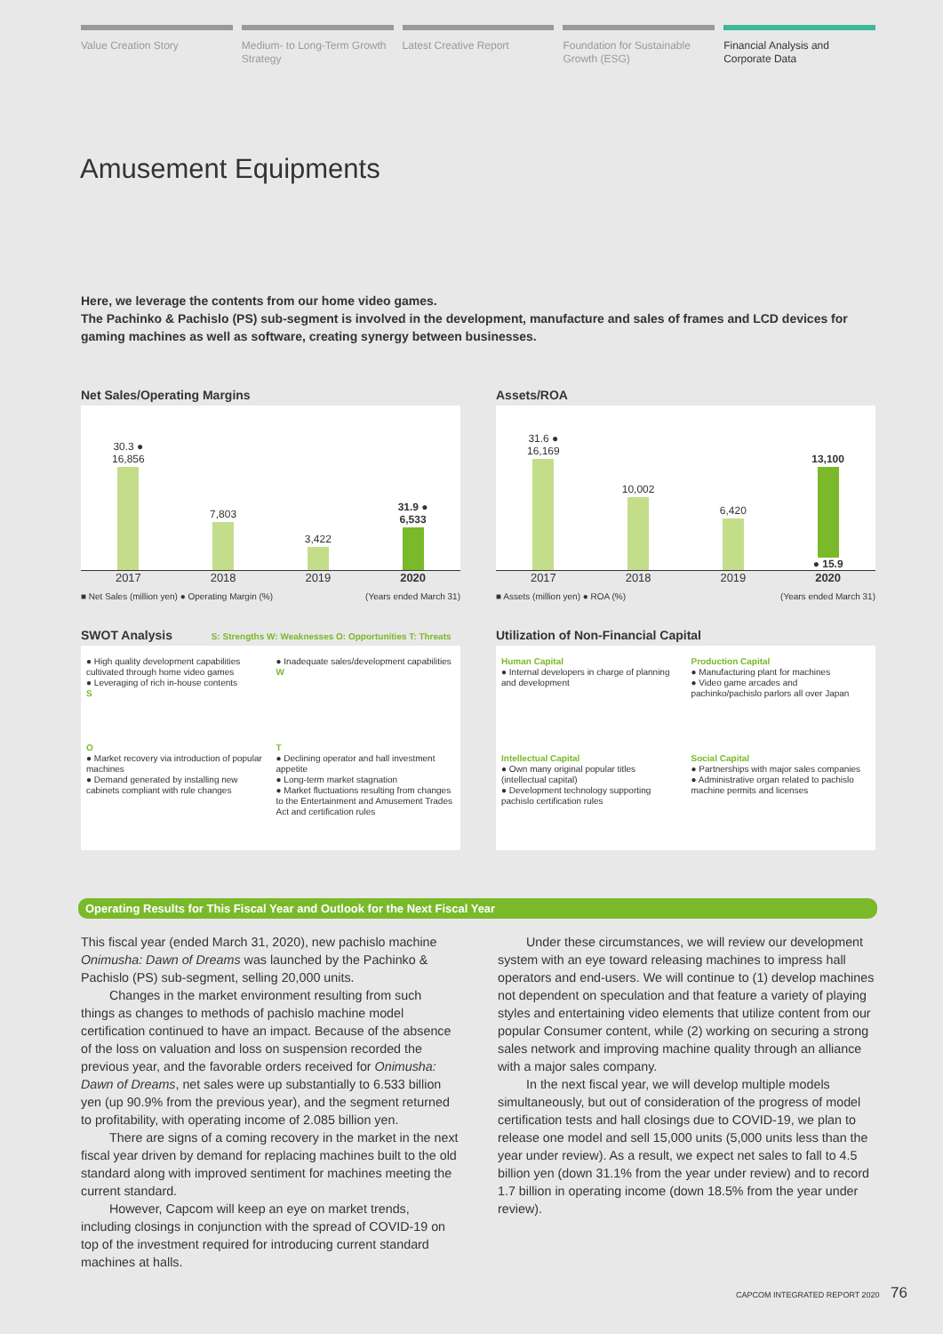Value Creation Story Medium- to Long-Term Growth Strategy
Latest Creative Report Foundation for Sustainable Growth (ESG)
Financial Analysis and Corporate Data
Amusement Equipments
Here, we leverage the contents from our home video games.
The Pachinko & Pachislo (PS) sub-segment is involved in the development, manufacture and sales of frames and LCD devices for gaming machines as well as software, creating synergy between businesses.
Net Sales/Operating Margins
30.3 ●
16,856
7,803
3,422
31.9 ●
6,533
2017 2018 2019 2020
■ Net Sales (million yen) ● Operating Margin (%) (Years ended March 31)
Assets/ROA
31.6 ●
16,169
10,002
6,420
13,100
● 15.9
2017 2018 2019 2020
■ Assets (million yen) ● ROA (%) (Years ended March 31)
SWOT Analysis S: Strengths W: Weaknesses O: Opportunities T: Threats
● High quality development capabilities cultivated through home video games
● Leveraging of rich in-house contents
S
● Inadequate sales/development capabilities
W
O
● Market recovery via introduction of popular machines
● Demand generated by installing new cabinets compliant with rule changes
T
● Declining operator and hall investment appetite
● Long-term market stagnation
● Market fluctuations resulting from changes to the Entertainment and Amusement Trades Act and certification rules
Utilization of Non-Financial Capital
Human Capital
● Internal developers in charge of planning and development
Production Capital
● Manufacturing plant for machines
● Video game arcades and pachinko/pachislo parlors all over Japan
Intellectual Capital
● Own many original popular titles (intellectual capital)
● Development technology supporting pachislo certification rules
Social Capital
● Partnerships with major sales companies
● Administrative organ related to pachislo machine permits and licenses
Operating Results for This Fiscal Year and Outlook for the Next Fiscal Year
This fiscal year (ended March 31, 2020), new pachislo machine Onimusha: Dawn of Dreams was launched by the Pachinko & Pachislo (PS) sub-segment, selling 20,000 units.
Changes in the market environment resulting from such things as changes to methods of pachislo machine model certification continued to have an impact. Because of the absence of the loss on valuation and loss on suspension recorded the previous year, and the favorable orders received for Onimusha: Dawn of Dreams, net sales were up substantially to 6.533 billion yen (up 90.9% from the previous year), and the segment returned to profitability, with operating income of 2.085 billion yen.
There are signs of a coming recovery in the market in the next fiscal year driven by demand for replacing machines built to the old standard along with improved sentiment for machines meeting the current standard.
However, Capcom will keep an eye on market trends, including closings in conjunction with the spread of COVID-19 on top of the investment required for introducing current standard machines at halls.
Under these circumstances, we will review our development system with an eye toward releasing machines to impress hall operators and end-users. We will continue to (1) develop machines not dependent on speculation and that feature a variety of playing styles and entertaining video elements that utilize content from our popular Consumer content, while (2) working on securing a strong sales network and improving machine quality through an alliance with a major sales company.
In the next fiscal year, we will develop multiple models simultaneously, but out of consideration of the progress of model certification tests and hall closings due to COVID-19, we plan to release one model and sell 15,000 units (5,000 units less than the year under review). As a result, we expect net sales to fall to 4.5 billion yen (down 31.1% from the year under review) and to record 1.7 billion in operating income (down 18.5% from the year under review).
CAPCOM INTEGRATED REPORT 2020 76